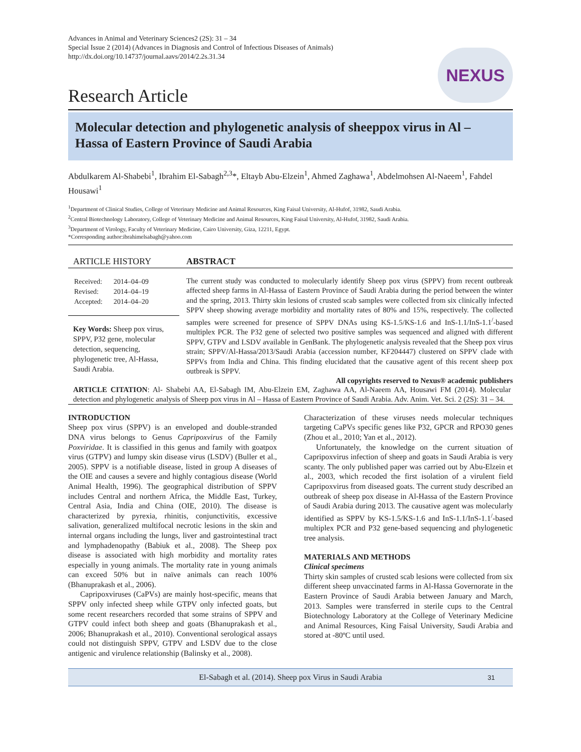Advances in Animal and Veterinary Sciences2 (2S): 31 – 34
Special Issue 2 (2014) (Advances in Diagnosis and Control of Infectious Diseases of Animals)
http://dx.doi.org/10.14737/journal.aavs/2014/2.2s.31.34
NEXUS
Research Article
Molecular detection and phylogenetic analysis of sheeppox virus in Al – Hassa of Eastern Province of Saudi Arabia
Abdulkarem Al-Shabebi<sup>1</sup>, Ibrahim El-Sabagh<sup>2,3</sup>*, Eltayb Abu-Elzein<sup>1</sup>, Ahmed Zaghawa<sup>1</sup>, Abdelmohsen Al-Naeem<sup>1</sup>, Fahdel Housawi<sup>1</sup>
<sup>1</sup> Department of Clinical Studies, College of Veterinary Medicine and Animal Resources, King Faisal University, Al-Hufof, 31982, Saudi Arabia.
<sup>2</sup> Central Biotechnology Laboratory, College of Veterinary Medicine and Animal Resources, King Faisal University, Al-Hufof, 31982, Saudi Arabia.
<sup>3</sup> Department of Virology, Faculty of Veterinary Medicine, Cairo University, Giza, 12211, Egypt.
*Corresponding author:ibrahimelsabagh@yahoo.com
ARTICLE HISTORY
| Received: | 2014–04–09 |
| Revised: | 2014–04–19 |
| Accepted: | 2014–04–20 |
Key Words: Sheep pox virus, SPPV, P32 gene, molecular detection, sequencing, phylogenetic tree, Al-Hassa, Saudi Arabia.
ABSTRACT
The current study was conducted to molecularly identify Sheep pox virus (SPPV) from recent outbreak affected sheep farms in Al-Hassa of Eastern Province of Saudi Arabia during the period between the winter and the spring, 2013. Thirty skin lesions of crusted scab samples were collected from six clinically infected SPPV sheep showing average morbidity and mortality rates of 80% and 15%, respectively. The collected samples were screened for presence of SPPV DNAs using KS-1.5/KS-1.6 and InS-1.1/InS-1.1<sup>/</sup>-based multiplex PCR. The P32 gene of selected two positive samples was sequenced and aligned with different SPPV, GTPV and LSDV available in GenBank. The phylogenetic analysis revealed that the Sheep pox virus strain; SPPV/Al-Hassa/2013/Saudi Arabia (accession number, KF204447) clustered on SPPV clade with SPPVs from India and China. This finding elucidated that the causative agent of this recent sheep pox outbreak is SPPV.
All copyrights reserved to Nexus® academic publishers
ARTICLE CITATION: Al- Shabebi AA, El-Sabagh IM, Abu-Elzein EM, Zaghawa AA, Al-Naeem AA, Housawi FM (2014). Molecular detection and phylogenetic analysis of Sheep pox virus in Al – Hassa of Eastern Province of Saudi Arabia. Adv. Anim. Vet. Sci. 2 (2S): 31 – 34.
INTRODUCTION
Sheep pox virus (SPPV) is an enveloped and double-stranded DNA virus belongs to Genus Capripoxvirus of the Family Poxviridae. It is classified in this genus and family with goatpox virus (GTPV) and lumpy skin disease virus (LSDV) (Buller et al., 2005). SPPV is a notifiable disease, listed in group A diseases of the OIE and causes a severe and highly contagious disease (World Animal Health, 1996). The geographical distribution of SPPV includes Central and northern Africa, the Middle East, Turkey, Central Asia, India and China (OIE, 2010). The disease is characterized by pyrexia, rhinitis, conjunctivitis, excessive salivation, generalized multifocal necrotic lesions in the skin and internal organs including the lungs, liver and gastrointestinal tract and lymphadenopathy (Babiuk et al., 2008). The Sheep pox disease is associated with high morbidity and mortality rates especially in young animals. The mortality rate in young animals can exceed 50% but in naïve animals can reach 100% (Bhanuprakash et al., 2006).
Capripoxviruses (CaPVs) are mainly host-specific, means that SPPV only infected sheep while GTPV only infected goats, but some recent researchers recorded that some strains of SPPV and GTPV could infect both sheep and goats (Bhanuprakash et al., 2006; Bhanuprakash et al., 2010). Conventional serological assays could not distinguish SPPV, GTPV and LSDV due to the close antigenic and virulence relationship (Balinsky et al., 2008).
Characterization of these viruses needs molecular techniques targeting CaPVs specific genes like P32, GPCR and RPO30 genes (Zhou et al., 2010; Yan et al., 2012).
Unfortunately, the knowledge on the current situation of Capripoxvirus infection of sheep and goats in Saudi Arabia is very scanty. The only published paper was carried out by Abu-Elzein et al., 2003, which recoded the first isolation of a virulent field Capripoxvirus from diseased goats. The current study described an outbreak of sheep pox disease in Al-Hassa of the Eastern Province of Saudi Arabia during 2013. The causative agent was molecularly identified as SPPV by KS-1.5/KS-1.6 and InS-1.1/InS-1.1<sup>/</sup>-based multiplex PCR and P32 gene-based sequencing and phylogenetic tree analysis.
MATERIALS AND METHODS
Clinical specimens
Thirty skin samples of crusted scab lesions were collected from six different sheep unvaccinated farms in Al-Hassa Governorate in the Eastern Province of Saudi Arabia between January and March, 2013. Samples were transferred in sterile cups to the Central Biotechnology Laboratory at the College of Veterinary Medicine and Animal Resources, King Faisal University, Saudi Arabia and stored at -80ºC until used.
El-Sabagh et al. (2014). Sheep pox Virus in Saudi Arabia 31